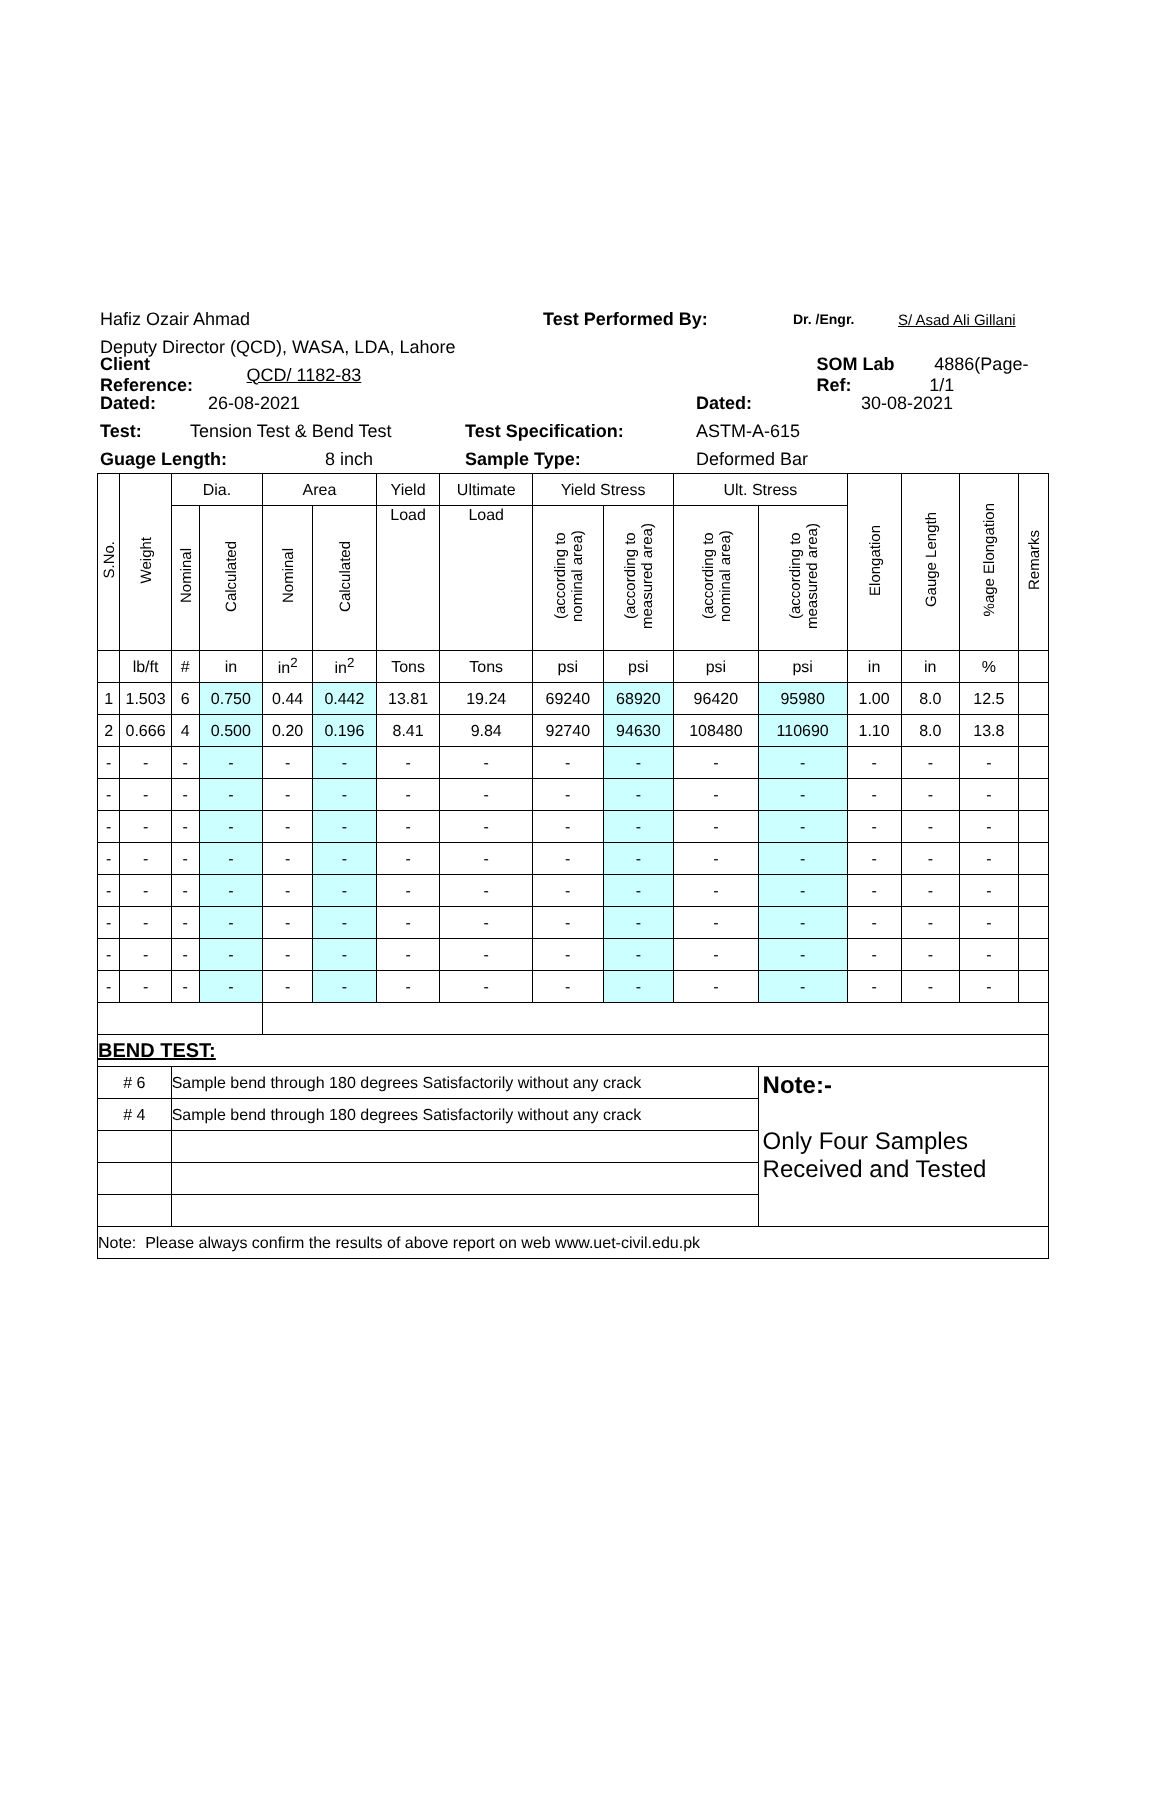Hafiz Ozair Ahmad Test Performed By: Dr. /Engr. S/ Asad Ali Gillani
Deputy Director (QCD), WASA, LDA, Lahore
Client Reference: QCD/ 1182-83 SOM Lab Ref: 4886(Page-1/1
Dated: 26-08-2021 Dated: 30-08-2021
Test: Tension Test & Bend Test Test Specification: ASTM-A-615
Guage Length: 8 inch Sample Type: Deformed Bar
| S.No. | Weight | Dia. | | Area | | Yield | Ultimate | Yield Stress | | Ult. Stress | | Elongation | Gauge Length | %age Elongation | Remarks |
| --- | --- | --- | --- | --- | --- | --- | --- | --- | --- | --- | --- | --- | --- | --- | --- |
| | | Nominal | Calculated | Nominal | Calculated | Load | Load | (according to nominal area) | (according to measured area) | (according to nominal area) | (according to measured area) | | | | |
| | lb/ft | # | in | in<sup>2</sup> | in<sup>2</sup> | Tons | Tons | psi | psi | psi | psi | in | in | % | |
| 1 | 1.503 | 6 | 0.750 | 0.44 | 0.442 | 13.81 | 19.24 | 69240 | 68920 | 96420 | 95980 | 1.00 | 8.0 | 12.5 | |
| 2 | 0.666 | 4 | 0.500 | 0.20 | 0.196 | 8.41 | 9.84 | 92740 | 94630 | 108480 | 110690 | 1.10 | 8.0 | 13.8 | |
| - | - | - | - | - | - | - | - | - | - | - | - | - | - | - | |
| - | - | - | - | - | - | - | - | - | - | - | - | - | - | - | |
| - | - | - | - | - | - | - | - | - | - | - | - | - | - | - | |
| - | - | - | - | - | - | - | - | - | - | - | - | - | - | - | |
| - | - | - | - | - | - | - | - | - | - | - | - | - | - | - | |
| - | - | - | - | - | - | - | - | - | - | - | - | - | - | - | |
| - | - | - | - | - | - | - | - | - | - | - | - | - | - | - | |
| - | - | - | - | - | - | - | - | - | - | - | - | - | - | - | |
| BEND TEST: | | | | | | | | | | | | | | | |
| # 6 | | Sample bend through 180 degrees Satisfactorily without any crack | | | | | | | | | Note:- Only Four Samples Received and Tested | | | | |
| # 4 | | Sample bend through 180 degrees Satisfactorily without any crack | | | | | | | | | | | | | |
| Note: Please always confirm the results of above report on web www.uet-civil.edu.pk | | | | | | | | | | | | | | | |